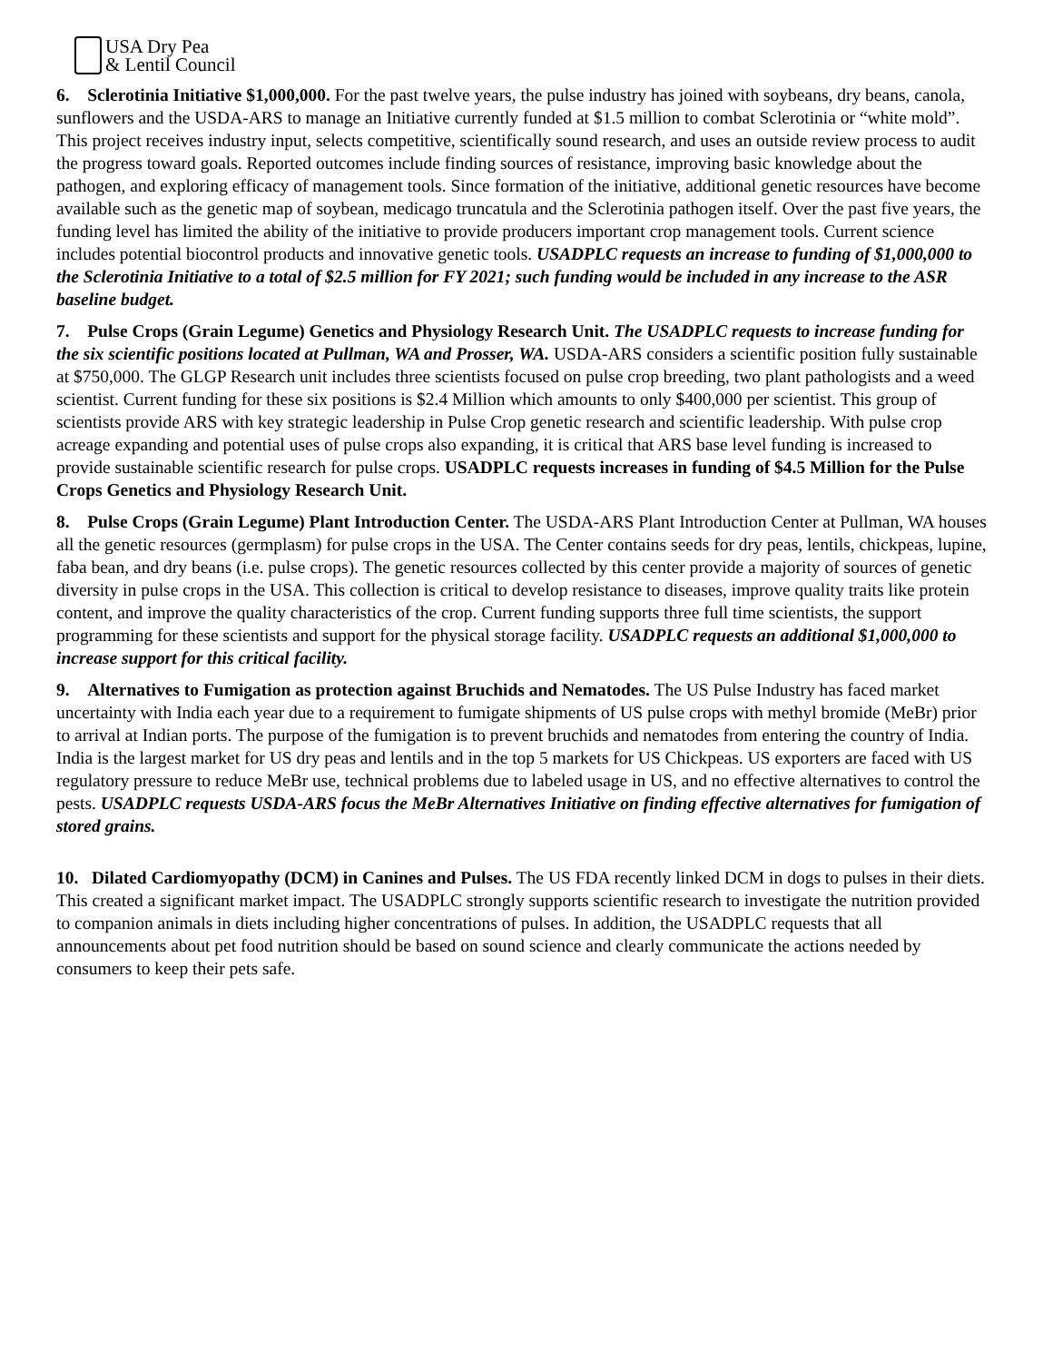USA Dry Pea
& Lentil Council
6. Sclerotinia Initiative $1,000,000. For the past twelve years, the pulse industry has joined with soybeans, dry beans, canola, sunflowers and the USDA-ARS to manage an Initiative currently funded at $1.5 million to combat Sclerotinia or “white mold”. This project receives industry input, selects competitive, scientifically sound research, and uses an outside review process to audit the progress toward goals. Reported outcomes include finding sources of resistance, improving basic knowledge about the pathogen, and exploring efficacy of management tools. Since formation of the initiative, additional genetic resources have become available such as the genetic map of soybean, medicago truncatula and the Sclerotinia pathogen itself. Over the past five years, the funding level has limited the ability of the initiative to provide producers important crop management tools. Current science includes potential biocontrol products and innovative genetic tools. USADPLC requests an increase to funding of $1,000,000 to the Sclerotinia Initiative to a total of $2.5 million for FY 2021; such funding would be included in any increase to the ASR baseline budget.
7. Pulse Crops (Grain Legume) Genetics and Physiology Research Unit. The USADPLC requests to increase funding for the six scientific positions located at Pullman, WA and Prosser, WA. USDA-ARS considers a scientific position fully sustainable at $750,000. The GLGP Research unit includes three scientists focused on pulse crop breeding, two plant pathologists and a weed scientist. Current funding for these six positions is $2.4 Million which amounts to only $400,000 per scientist. This group of scientists provide ARS with key strategic leadership in Pulse Crop genetic research and scientific leadership. With pulse crop acreage expanding and potential uses of pulse crops also expanding, it is critical that ARS base level funding is increased to provide sustainable scientific research for pulse crops. USADPLC requests increases in funding of $4.5 Million for the Pulse Crops Genetics and Physiology Research Unit.
8. Pulse Crops (Grain Legume) Plant Introduction Center. The USDA-ARS Plant Introduction Center at Pullman, WA houses all the genetic resources (germplasm) for pulse crops in the USA. The Center contains seeds for dry peas, lentils, chickpeas, lupine, faba bean, and dry beans (i.e. pulse crops). The genetic resources collected by this center provide a majority of sources of genetic diversity in pulse crops in the USA. This collection is critical to develop resistance to diseases, improve quality traits like protein content, and improve the quality characteristics of the crop. Current funding supports three full time scientists, the support programming for these scientists and support for the physical storage facility. USADPLC requests an additional $1,000,000 to increase support for this critical facility.
9. Alternatives to Fumigation as protection against Bruchids and Nematodes. The US Pulse Industry has faced market uncertainty with India each year due to a requirement to fumigate shipments of US pulse crops with methyl bromide (MeBr) prior to arrival at Indian ports. The purpose of the fumigation is to prevent bruchids and nematodes from entering the country of India. India is the largest market for US dry peas and lentils and in the top 5 markets for US Chickpeas. US exporters are faced with US regulatory pressure to reduce MeBr use, technical problems due to labeled usage in US, and no effective alternatives to control the pests. USADPLC requests USDA-ARS focus the MeBr Alternatives Initiative on finding effective alternatives for fumigation of stored grains.
10. Dilated Cardiomyopathy (DCM) in Canines and Pulses. The US FDA recently linked DCM in dogs to pulses in their diets. This created a significant market impact. The USADPLC strongly supports scientific research to investigate the nutrition provided to companion animals in diets including higher concentrations of pulses. In addition, the USADPLC requests that all announcements about pet food nutrition should be based on sound science and clearly communicate the actions needed by consumers to keep their pets safe.